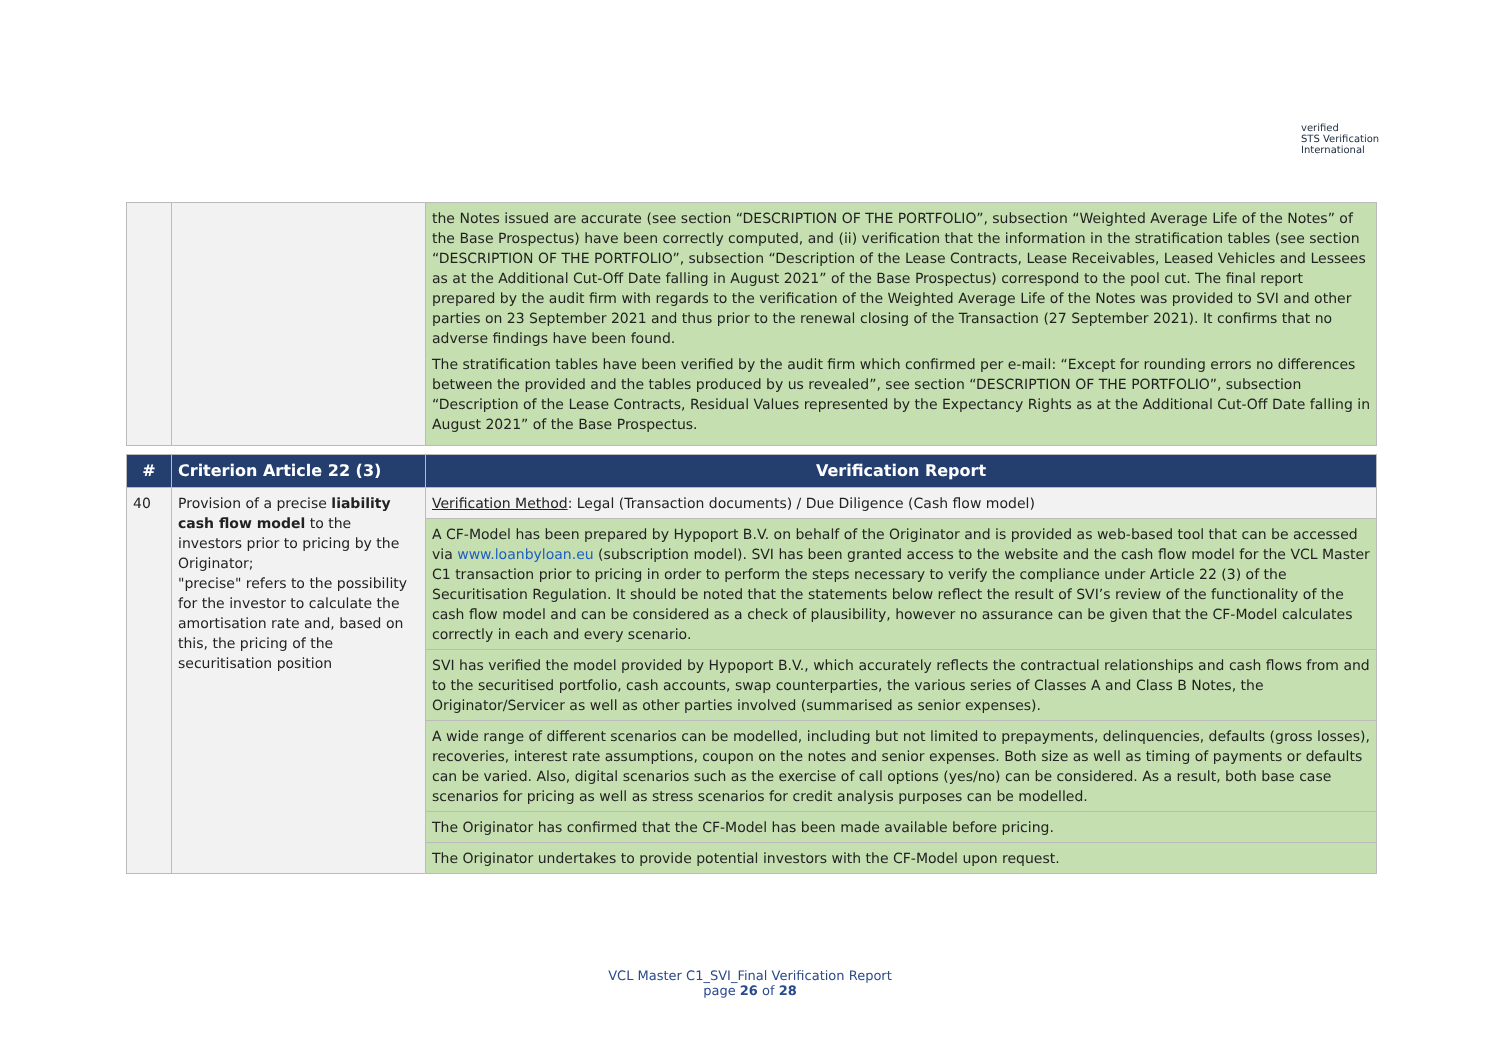verified
STS Verification
International
| | | the Notes issued are accurate (see section “DESCRIPTION OF THE PORTFOLIO”, subsection “Weighted Average Life of the Notes” of the Base Prospectus) have been correctly computed, and (ii) verification that the information in the stratification tables (see section “DESCRIPTION OF THE PORTFOLIO”, subsection “Description of the Lease Contracts, Lease Receivables, Leased Vehicles and Lessees as at the Additional Cut-Off Date falling in August 2021” of the Base Prospectus) correspond to the pool cut. The final report prepared by the audit firm with regards to the verification of the Weighted Average Life of the Notes was provided to SVI and other parties on 23 September 2021 and thus prior to the renewal closing of the Transaction (27 September 2021). It confirms that no adverse findings have been found. The stratification tables have been verified by the audit firm which confirmed per e-mail: “Except for rounding errors no differences between the provided and the tables produced by us revealed”, see section “DESCRIPTION OF THE PORTFOLIO”, subsection “Description of the Lease Contracts, Residual Values represented by the Expectancy Rights as at the Additional Cut-Off Date falling in August 2021” of the Base Prospectus. |
| # | Criterion Article 22 (3) | Verification Report |
| --- | --- | --- |
| 40 | Provision of a precise liability cash flow model to the investors prior to pricing by the Originator; "precise" refers to the possibility for the investor to calculate the amortisation rate and, based on this, the pricing of the securitisation position | Verification Method : Legal (Transaction documents) / Due Diligence (Cash flow model) |
| | | A CF-Model has been prepared by Hypoport B.V. on behalf of the Originator and is provided as web-based tool that can be accessed via www.loanbyloan.eu (subscription model). SVI has been granted access to the website and the cash flow model for the VCL Master C1 transaction prior to pricing in order to perform the steps necessary to verify the compliance under Article 22 (3) of the Securitisation Regulation. It should be noted that the statements below reflect the result of SVI’s review of the functionality of the cash flow model and can be considered as a check of plausibility, however no assurance can be given that the CF-Model calculates correctly in each and every scenario. |
| | | SVI has verified the model provided by Hypoport B.V., which accurately reflects the contractual relationships and cash flows from and to the securitised portfolio, cash accounts, swap counterparties, the various series of Classes A and Class B Notes, the Originator/Servicer as well as other parties involved (summarised as senior expenses). |
| | | A wide range of different scenarios can be modelled, including but not limited to prepayments, delinquencies, defaults (gross losses), recoveries, interest rate assumptions, coupon on the notes and senior expenses. Both size as well as timing of payments or defaults can be varied. Also, digital scenarios such as the exercise of call options (yes/no) can be considered. As a result, both base case scenarios for pricing as well as stress scenarios for credit analysis purposes can be modelled. |
| | | The Originator has confirmed that the CF-Model has been made available before pricing. |
| | | The Originator undertakes to provide potential investors with the CF-Model upon request. |
VCL Master C1_SVI_Final Verification Report
page 26 of 28